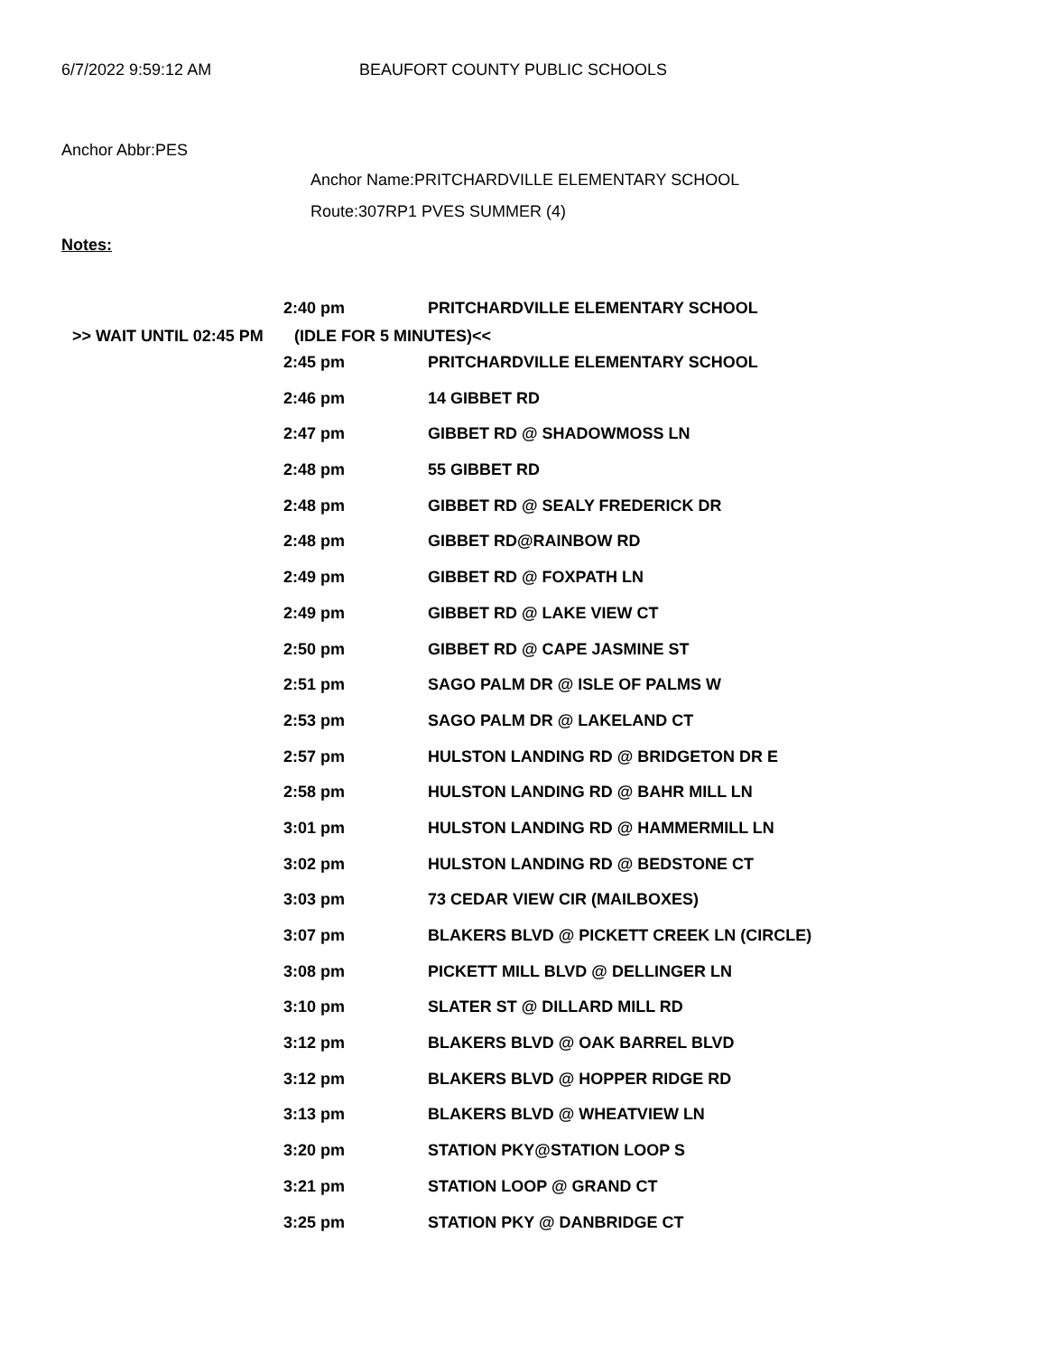6/7/2022 9:59:12 AM BEAUFORT COUNTY PUBLIC SCHOOLS
Anchor Abbr:PES
Anchor Name:PRITCHARDVILLE ELEMENTARY SCHOOL
Route:307RP1 PVES SUMMER (4)
Notes:
| 2:40 pm | PRITCHARDVILLE ELEMENTARY SCHOOL |
>> WAIT UNTIL 02:45 PM (IDLE FOR 5 MINUTES)<<
| 2:45 pm | PRITCHARDVILLE ELEMENTARY SCHOOL |
| 2:46 pm | 14 GIBBET RD |
| 2:47 pm | GIBBET RD @ SHADOWMOSS LN |
| 2:48 pm | 55 GIBBET RD |
| 2:48 pm | GIBBET RD @ SEALY FREDERICK DR |
| 2:48 pm | GIBBET RD@RAINBOW RD |
| 2:49 pm | GIBBET RD @ FOXPATH LN |
| 2:49 pm | GIBBET RD @ LAKE VIEW CT |
| 2:50 pm | GIBBET RD @ CAPE JASMINE ST |
| 2:51 pm | SAGO PALM DR @ ISLE OF PALMS W |
| 2:53 pm | SAGO PALM DR @ LAKELAND CT |
| 2:57 pm | HULSTON LANDING RD @ BRIDGETON DR E |
| 2:58 pm | HULSTON LANDING RD @ BAHR MILL LN |
| 3:01 pm | HULSTON LANDING RD @ HAMMERMILL LN |
| 3:02 pm | HULSTON LANDING RD @ BEDSTONE CT |
| 3:03 pm | 73 CEDAR VIEW CIR (MAILBOXES) |
| 3:07 pm | BLAKERS BLVD @ PICKETT CREEK LN (CIRCLE) |
| 3:08 pm | PICKETT MILL BLVD @ DELLINGER LN |
| 3:10 pm | SLATER ST @ DILLARD MILL RD |
| 3:12 pm | BLAKERS BLVD @ OAK BARREL BLVD |
| 3:12 pm | BLAKERS BLVD @ HOPPER RIDGE RD |
| 3:13 pm | BLAKERS BLVD @ WHEATVIEW LN |
| 3:20 pm | STATION PKY@STATION LOOP S |
| 3:21 pm | STATION LOOP @ GRAND CT |
| 3:25 pm | STATION PKY @ DANBRIDGE CT |